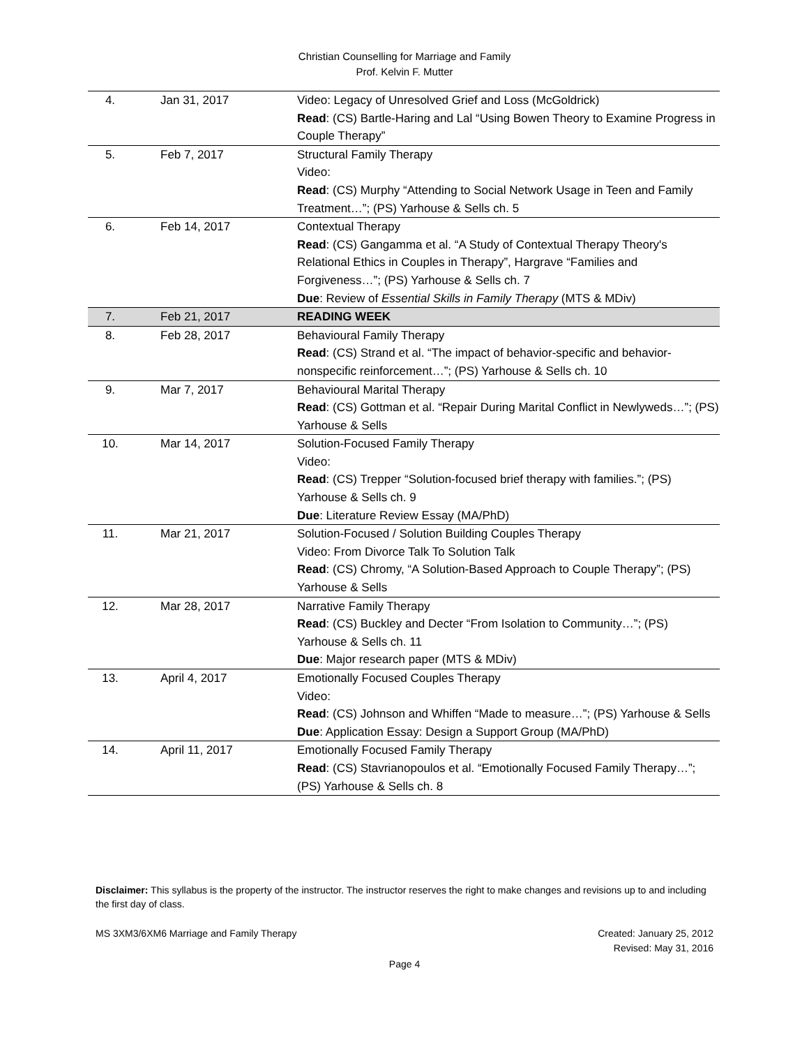Christian Counselling for Marriage and Family
Prof. Kelvin F. Mutter
| 4. | Jan 31, 2017 | Video: Legacy of Unresolved Grief and Loss (McGoldrick) Read : (CS) Bartle-Haring and Lal “Using Bowen Theory to Examine Progress in Couple Therapy” |
| 5. | Feb 7, 2017 | Structural Family Therapy Video: Read : (CS) Murphy “Attending to Social Network Usage in Teen and Family Treatment…”; (PS) Yarhouse & Sells ch. 5 |
| 6. | Feb 14, 2017 | Contextual Therapy Read : (CS) Gangamma et al. “A Study of Contextual Therapy Theory's Relational Ethics in Couples in Therapy”, Hargrave “Families and Forgiveness…”; (PS) Yarhouse & Sells ch. 7 Due : Review of Essential Skills in Family Therapy (MTS & MDiv) |
| 7. | Feb 21, 2017 | READING WEEK |
| 8. | Feb 28, 2017 | Behavioural Family Therapy Read : (CS) Strand et al. “The impact of behavior-specific and behavior-nonspecific reinforcement…”; (PS) Yarhouse & Sells ch. 10 |
| 9. | Mar 7, 2017 | Behavioural Marital Therapy Read : (CS) Gottman et al. “Repair During Marital Conflict in Newlyweds…”; (PS) Yarhouse & Sells |
| 10. | Mar 14, 2017 | Solution-Focused Family Therapy Video: Read : (CS) Trepper “Solution-focused brief therapy with families.”; (PS) Yarhouse & Sells ch. 9 Due : Literature Review Essay (MA/PhD) |
| 11. | Mar 21, 2017 | Solution-Focused / Solution Building Couples Therapy Video: From Divorce Talk To Solution Talk Read : (CS) Chromy, “A Solution-Based Approach to Couple Therapy”; (PS) Yarhouse & Sells |
| 12. | Mar 28, 2017 | Narrative Family Therapy Read : (CS) Buckley and Decter “From Isolation to Community…”; (PS) Yarhouse & Sells ch. 11 Due : Major research paper (MTS & MDiv) |
| 13. | April 4, 2017 | Emotionally Focused Couples Therapy Video: Read : (CS) Johnson and Whiffen “Made to measure…”; (PS) Yarhouse & Sells Due : Application Essay: Design a Support Group (MA/PhD) |
| 14. | April 11, 2017 | Emotionally Focused Family Therapy Read : (CS) Stavrianopoulos et al. “Emotionally Focused Family Therapy…”; (PS) Yarhouse & Sells ch. 8 |
Disclaimer: This syllabus is the property of the instructor. The instructor reserves the right to make changes and revisions up to and including the first day of class.
MS 3XM3/6XM6 Marriage and Family Therapy
Created: January 25, 2012
Revised: May 31, 2016
Page 4